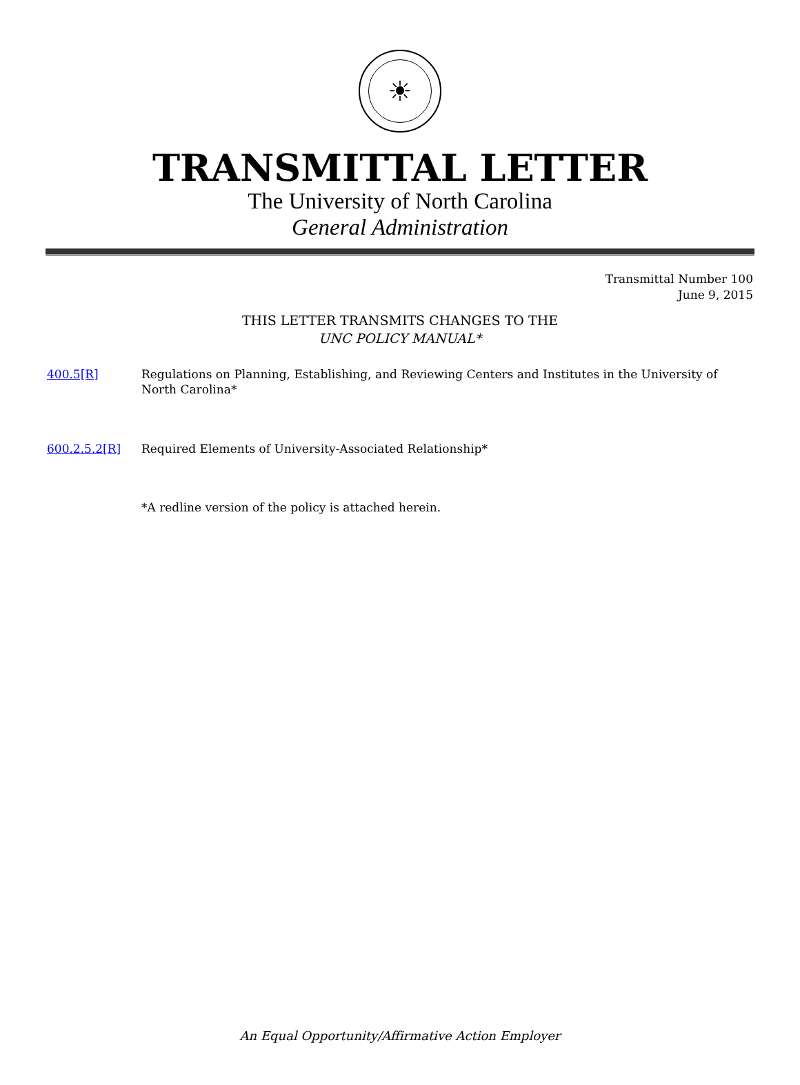☀
TRANSMITTAL LETTER
The University of North Carolina
General Administration
Transmittal Number 100
June 9, 2015
THIS LETTER TRANSMITS CHANGES TO THE
UNC POLICY MANUAL*
400.5[R] Regulations on Planning, Establishing, and Reviewing Centers and Institutes in the University of North Carolina*
600.2.5.2[R] Required Elements of University-Associated Relationship*
*A redline version of the policy is attached herein.
An Equal Opportunity/Affirmative Action Employer